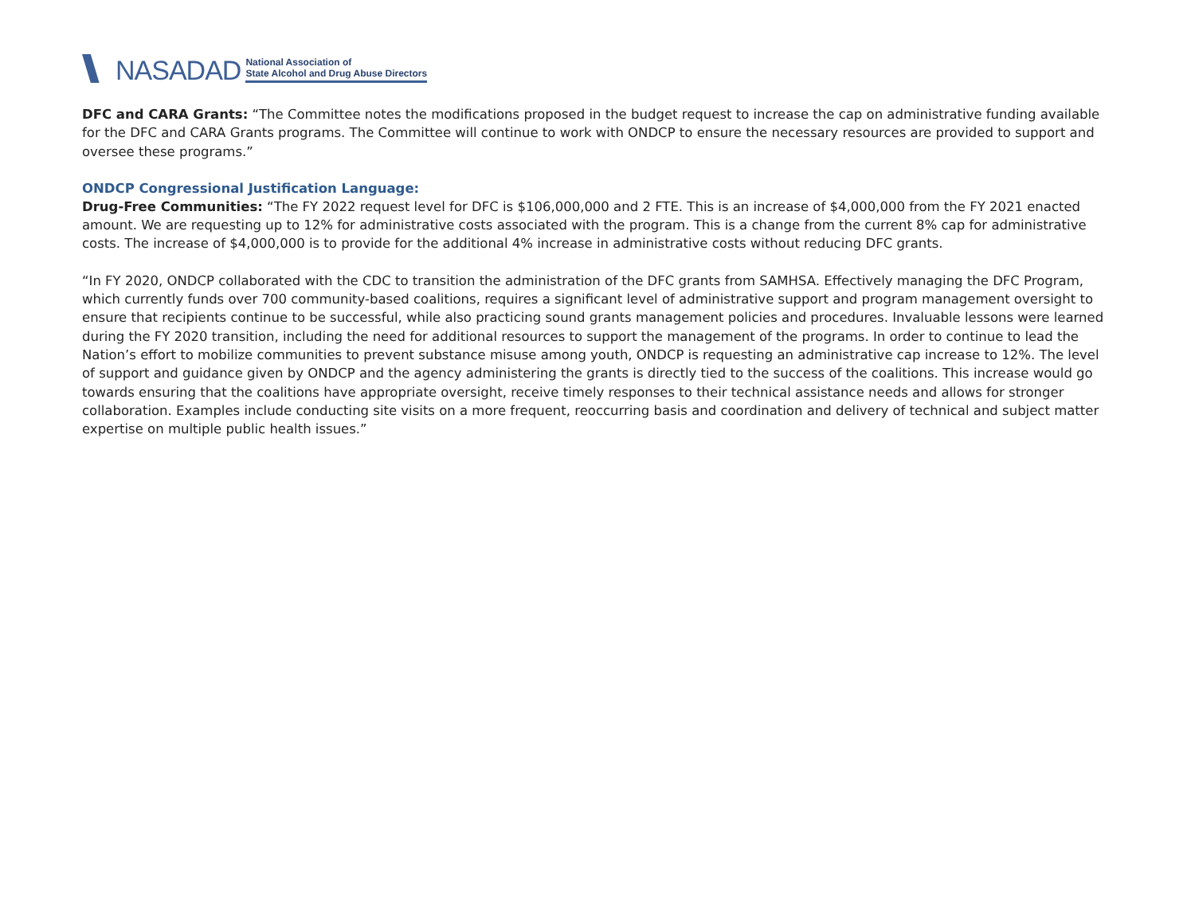NASADAD
National Association of
State Alcohol and Drug Abuse Directors
DFC and CARA Grants: “The Committee notes the modifications proposed in the budget request to increase the cap on administrative funding available for the DFC and CARA Grants programs. The Committee will continue to work with ONDCP to ensure the necessary resources are provided to support and oversee these programs.”
ONDCP Congressional Justification Language:
Drug-Free Communities: “The FY 2022 request level for DFC is $106,000,000 and 2 FTE. This is an increase of $4,000,000 from the FY 2021 enacted amount. We are requesting up to 12% for administrative costs associated with the program. This is a change from the current 8% cap for administrative costs. The increase of $4,000,000 is to provide for the additional 4% increase in administrative costs without reducing DFC grants.
“In FY 2020, ONDCP collaborated with the CDC to transition the administration of the DFC grants from SAMHSA. Effectively managing the DFC Program, which currently funds over 700 community-based coalitions, requires a significant level of administrative support and program management oversight to ensure that recipients continue to be successful, while also practicing sound grants management policies and procedures. Invaluable lessons were learned during the FY 2020 transition, including the need for additional resources to support the management of the programs. In order to continue to lead the Nation’s effort to mobilize communities to prevent substance misuse among youth, ONDCP is requesting an administrative cap increase to 12%. The level of support and guidance given by ONDCP and the agency administering the grants is directly tied to the success of the coalitions. This increase would go towards ensuring that the coalitions have appropriate oversight, receive timely responses to their technical assistance needs and allows for stronger collaboration. Examples include conducting site visits on a more frequent, reoccurring basis and coordination and delivery of technical and subject matter expertise on multiple public health issues.”